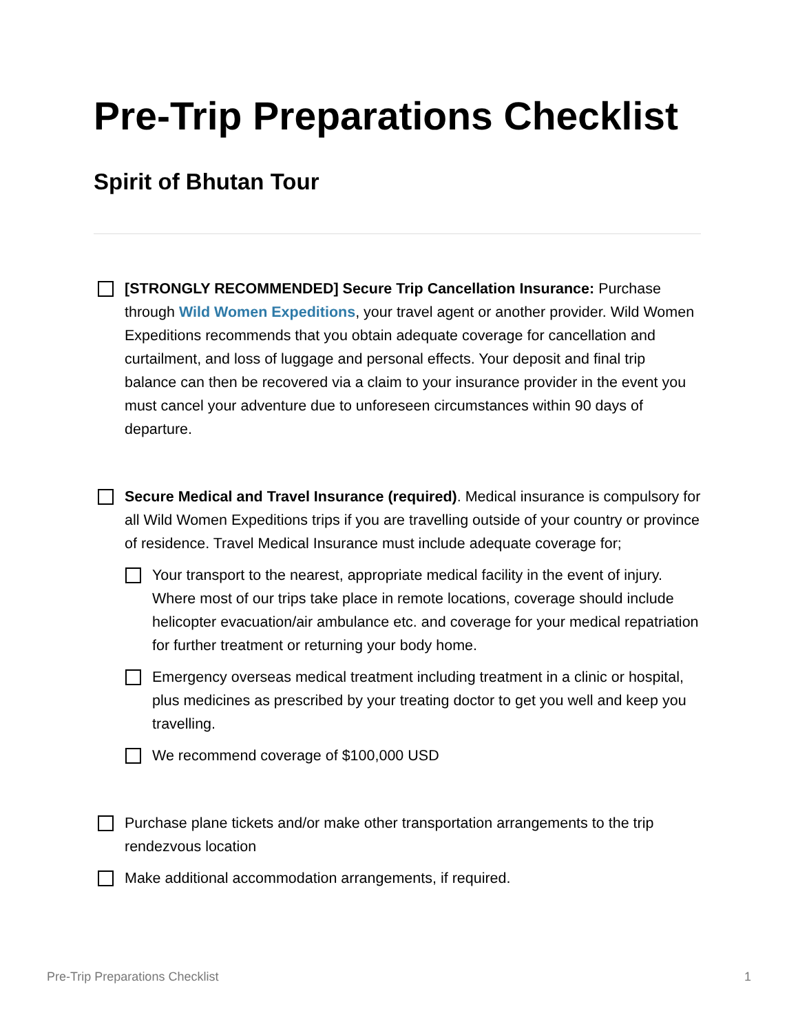Pre-Trip Preparations Checklist
Spirit of Bhutan Tour
[STRONGLY RECOMMENDED] Secure Trip Cancellation Insurance: Purchase through Wild Women Expeditions, your travel agent or another provider. Wild Women Expeditions recommends that you obtain adequate coverage for cancellation and curtailment, and loss of luggage and personal effects. Your deposit and final trip balance can then be recovered via a claim to your insurance provider in the event you must cancel your adventure due to unforeseen circumstances within 90 days of departure.
Secure Medical and Travel Insurance (required). Medical insurance is compulsory for all Wild Women Expeditions trips if you are travelling outside of your country or province of residence. Travel Medical Insurance must include adequate coverage for;
Your transport to the nearest, appropriate medical facility in the event of injury. Where most of our trips take place in remote locations, coverage should include helicopter evacuation/air ambulance etc. and coverage for your medical repatriation for further treatment or returning your body home.
Emergency overseas medical treatment including treatment in a clinic or hospital, plus medicines as prescribed by your treating doctor to get you well and keep you travelling.
We recommend coverage of $100,000 USD
Purchase plane tickets and/or make other transportation arrangements to the trip rendezvous location
Make additional accommodation arrangements, if required.
Pre-Trip Preparations Checklist 1